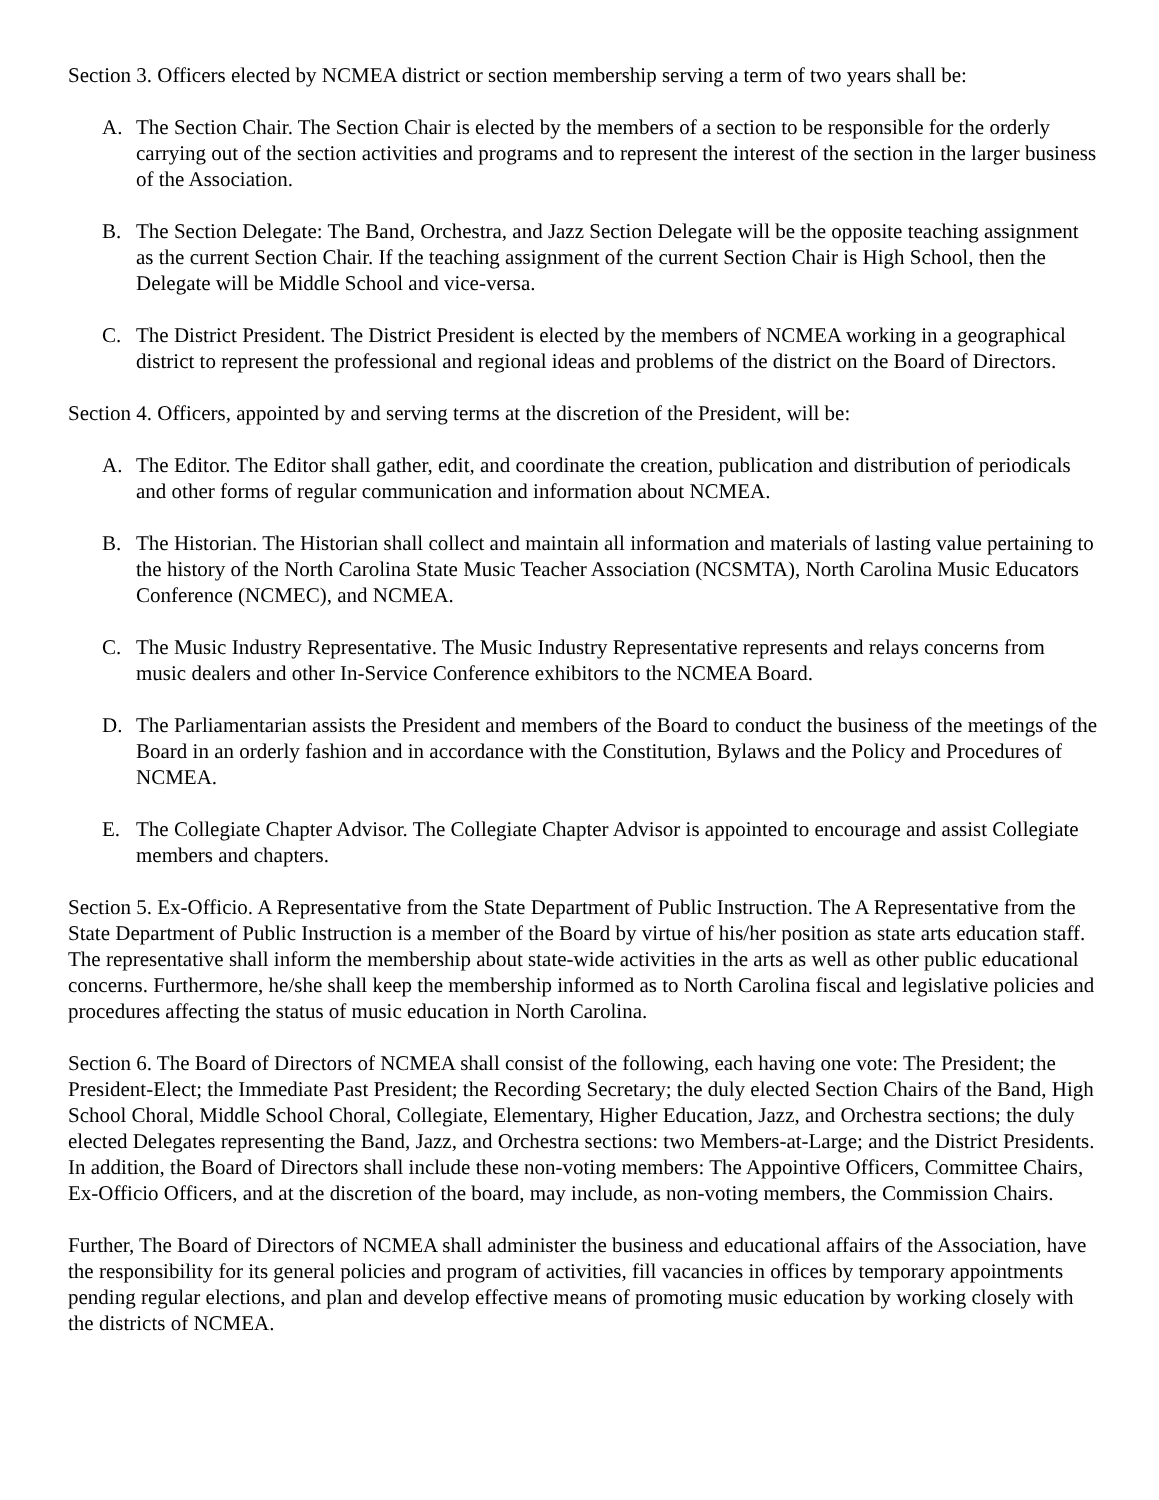Section 3. Officers elected by NCMEA district or section membership serving a term of two years shall be:
A. The Section Chair. The Section Chair is elected by the members of a section to be responsible for the orderly carrying out of the section activities and programs and to represent the interest of the section in the larger business of the Association.
B. The Section Delegate: The Band, Orchestra, and Jazz Section Delegate will be the opposite teaching assignment as the current Section Chair. If the teaching assignment of the current Section Chair is High School, then the Delegate will be Middle School and vice-versa.
C. The District President. The District President is elected by the members of NCMEA working in a geographical district to represent the professional and regional ideas and problems of the district on the Board of Directors.
Section 4. Officers, appointed by and serving terms at the discretion of the President, will be:
A. The Editor. The Editor shall gather, edit, and coordinate the creation, publication and distribution of periodicals and other forms of regular communication and information about NCMEA.
B. The Historian. The Historian shall collect and maintain all information and materials of lasting value pertaining to the history of the North Carolina State Music Teacher Association (NCSMTA), North Carolina Music Educators Conference (NCMEC), and NCMEA.
C. The Music Industry Representative. The Music Industry Representative represents and relays concerns from music dealers and other In-Service Conference exhibitors to the NCMEA Board.
D. The Parliamentarian assists the President and members of the Board to conduct the business of the meetings of the Board in an orderly fashion and in accordance with the Constitution, Bylaws and the Policy and Procedures of NCMEA.
E. The Collegiate Chapter Advisor. The Collegiate Chapter Advisor is appointed to encourage and assist Collegiate members and chapters.
Section 5. Ex-Officio. A Representative from the State Department of Public Instruction. The A Representative from the State Department of Public Instruction is a member of the Board by virtue of his/her position as state arts education staff. The representative shall inform the membership about state-wide activities in the arts as well as other public educational concerns. Furthermore, he/she shall keep the membership informed as to North Carolina fiscal and legislative policies and procedures affecting the status of music education in North Carolina.
Section 6. The Board of Directors of NCMEA shall consist of the following, each having one vote: The President; the President-Elect; the Immediate Past President; the Recording Secretary; the duly elected Section Chairs of the Band, High School Choral, Middle School Choral, Collegiate, Elementary, Higher Education, Jazz, and Orchestra sections; the duly elected Delegates representing the Band, Jazz, and Orchestra sections: two Members-at-Large; and the District Presidents. In addition, the Board of Directors shall include these non-voting members: The Appointive Officers, Committee Chairs, Ex-Officio Officers, and at the discretion of the board, may include, as non-voting members, the Commission Chairs.
Further, The Board of Directors of NCMEA shall administer the business and educational affairs of the Association, have the responsibility for its general policies and program of activities, fill vacancies in offices by temporary appointments pending regular elections, and plan and develop effective means of promoting music education by working closely with the districts of NCMEA.